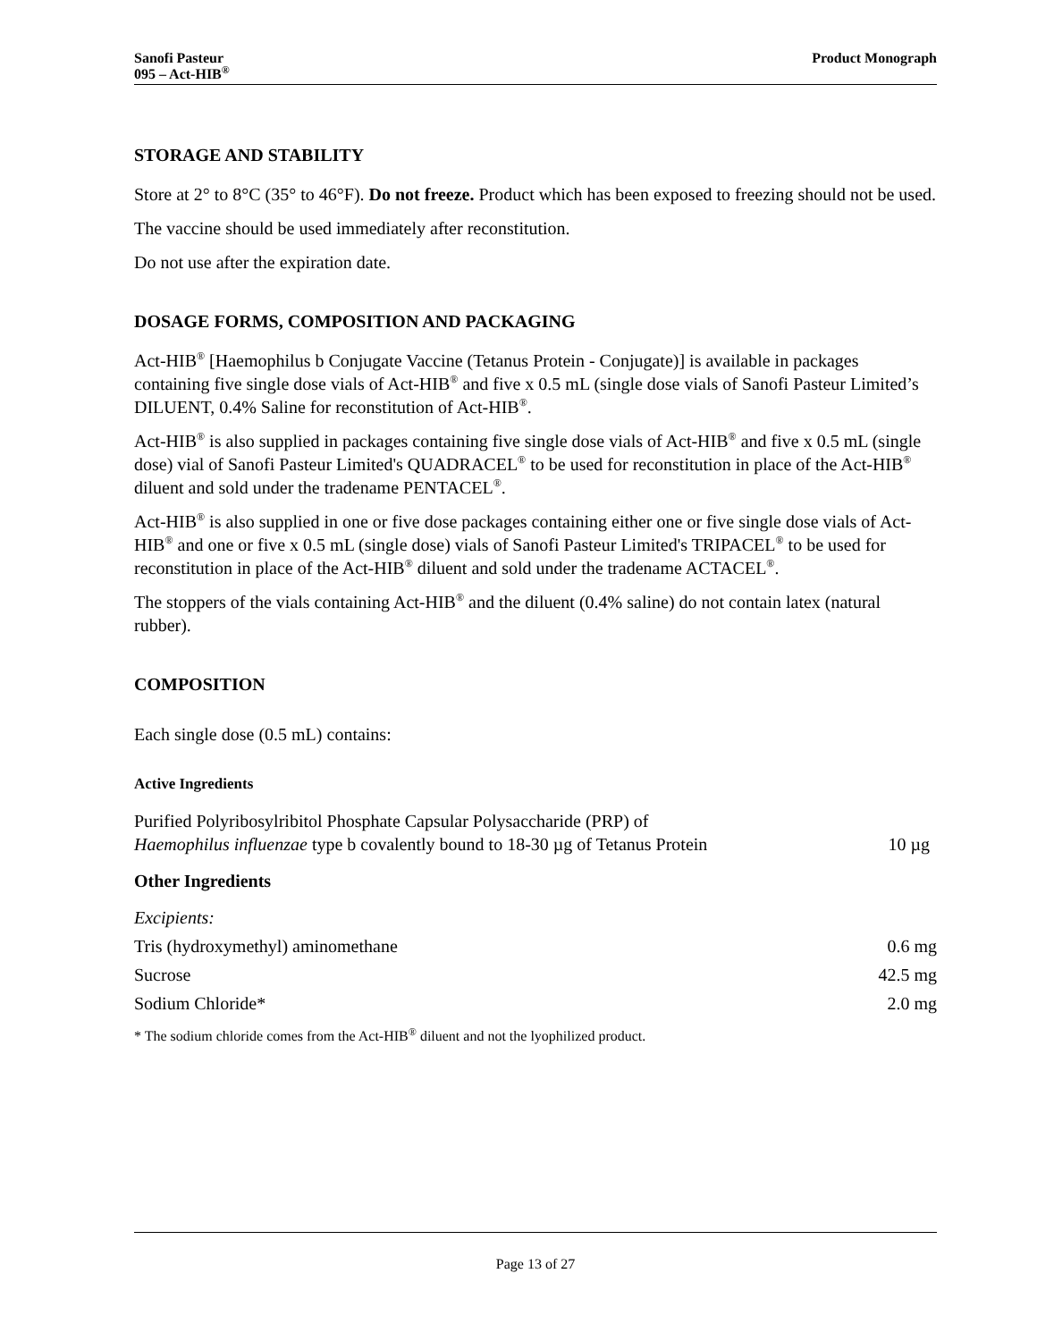Sanofi Pasteur
095 – Act-HIB<sup>®</sup>
Product Monograph
STORAGE AND STABILITY
Store at 2° to 8°C (35° to 46°F). Do not freeze. Product which has been exposed to freezing should not be used.
The vaccine should be used immediately after reconstitution.
Do not use after the expiration date.
DOSAGE FORMS, COMPOSITION AND PACKAGING
Act-HIB<sup>®</sup> [Haemophilus b Conjugate Vaccine (Tetanus Protein - Conjugate)] is available in packages containing five single dose vials of Act-HIB<sup>®</sup> and five x 0.5 mL (single dose vials of Sanofi Pasteur Limited’s DILUENT, 0.4% Saline for reconstitution of Act-HIB<sup>®</sup>.
Act-HIB<sup>®</sup> is also supplied in packages containing five single dose vials of Act-HIB<sup>®</sup> and five x 0.5 mL (single dose) vial of Sanofi Pasteur Limited's QUADRACEL<sup>®</sup> to be used for reconstitution in place of the Act-HIB<sup>®</sup> diluent and sold under the tradename PENTACEL<sup>®</sup>.
Act-HIB<sup>®</sup> is also supplied in one or five dose packages containing either one or five single dose vials of Act-HIB<sup>®</sup> and one or five x 0.5 mL (single dose) vials of Sanofi Pasteur Limited's TRIPACEL<sup>®</sup> to be used for reconstitution in place of the Act-HIB<sup>®</sup> diluent and sold under the tradename ACTACEL<sup>®</sup>.
The stoppers of the vials containing Act-HIB<sup>®</sup> and the diluent (0.4% saline) do not contain latex (natural rubber).
COMPOSITION
Each single dose (0.5 mL) contains:
Active Ingredients
| Purified Polyribosylribitol Phosphate Capsular Polysaccharide (PRP) of Haemophilus influenzae type b covalently bound to 18-30 µg of Tetanus Protein | 10 µg |
Other Ingredients
| Excipients: | |
| Tris (hydroxymethyl) aminomethane | 0.6 mg |
| Sucrose | 42.5 mg |
| Sodium Chloride* | 2.0 mg |
* The sodium chloride comes from the Act-HIB<sup>®</sup> diluent and not the lyophilized product.
Page 13 of 27